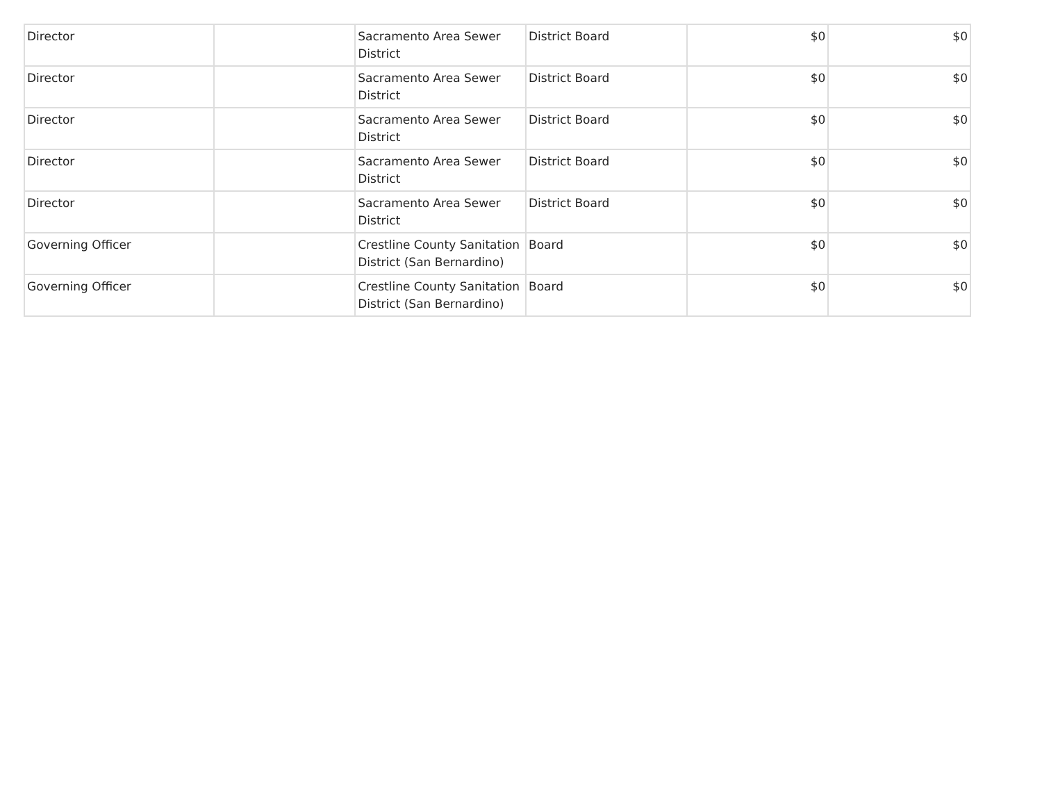| Director | | Sacramento Area Sewer District | District Board | $0 | $0 |
| Director | | Sacramento Area Sewer District | District Board | $0 | $0 |
| Director | | Sacramento Area Sewer District | District Board | $0 | $0 |
| Director | | Sacramento Area Sewer District | District Board | $0 | $0 |
| Director | | Sacramento Area Sewer District | District Board | $0 | $0 |
| Governing Officer | | Crestline County Sanitation District (San Bernardino) | Board | $0 | $0 |
| Governing Officer | | Crestline County Sanitation District (San Bernardino) | Board | $0 | $0 |